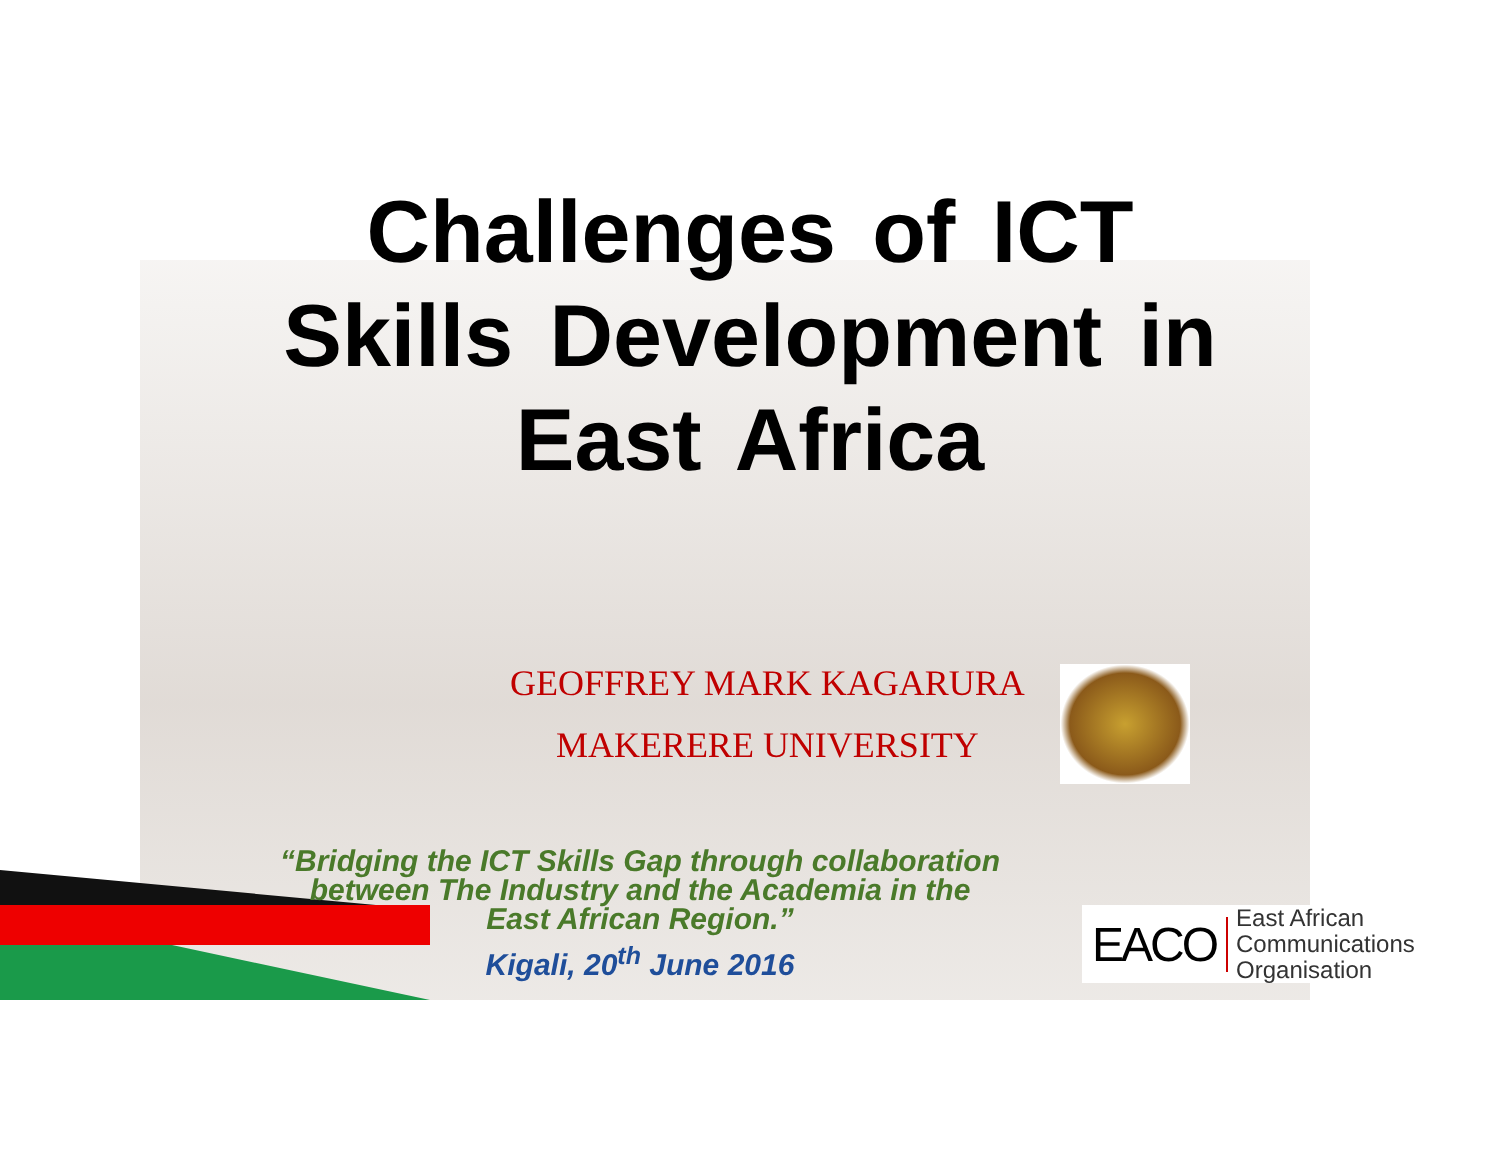Challenges of ICT
Skills Development in
East Africa
GEOFFREY MARK KAGARURA
MAKERERE UNIVERSITY
“Bridging the ICT Skills Gap through collaboration between The Industry and the Academia in the East African Region.”
Kigali, 20<sup>th</sup> June 2016
EACO East African
Communications
Organisation